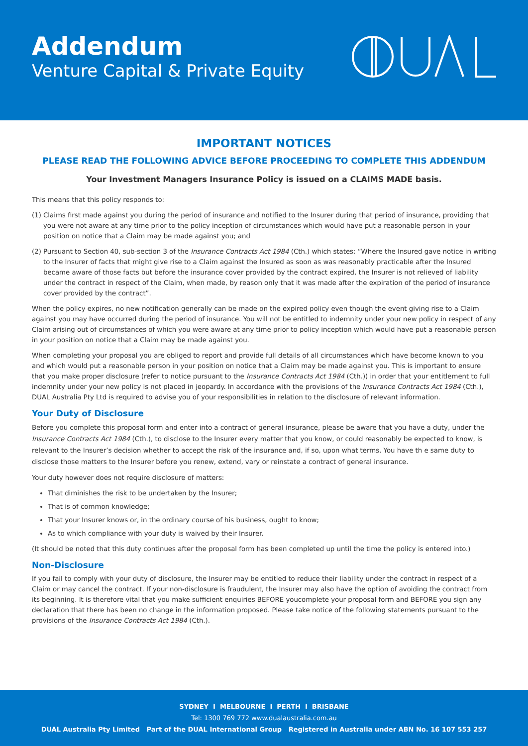Addendum
Venture Capital & Private Equity
IMPORTANT NOTICES
PLEASE READ THE FOLLOWING ADVICE BEFORE PROCEEDING TO COMPLETE THIS ADDENDUM
Your Investment Managers Insurance Policy is issued on a CLAIMS MADE basis.
This means that this policy responds to:
(1) Claims first made against you during the period of insurance and notified to the Insurer during that period of insurance, providing that you were not aware at any time prior to the policy inception of circumstances which would have put a reasonable person in your position on notice that a Claim may be made against you; and
(2) Pursuant to Section 40, sub-section 3 of the Insurance Contracts Act 1984 (Cth.) which states: “Where the Insured gave notice in writing to the Insurer of facts that might give rise to a Claim against the Insured as soon as was reasonably practicable after the Insured became aware of those facts but before the insurance cover provided by the contract expired, the Insurer is not relieved of liability under the contract in respect of the Claim, when made, by reason only that it was made after the expiration of the period of insurance cover provided by the contract”.
When the policy expires, no new notification generally can be made on the expired policy even though the event giving rise to a Claim against you may have occurred during the period of insurance. You will not be entitled to indemnity under your new policy in respect of any Claim arising out of circumstances of which you were aware at any time prior to policy inception which would have put a reasonable person in your position on notice that a Claim may be made against you.
When completing your proposal you are obliged to report and provide full details of all circumstances which have become known to you and which would put a reasonable person in your position on notice that a Claim may be made against you. This is important to ensure that you make proper disclosure (refer to notice pursuant to the Insurance Contracts Act 1984 (Cth.)) in order that your entitlement to full indemnity under your new policy is not placed in jeopardy. In accordance with the provisions of the Insurance Contracts Act 1984 (Cth.), DUAL Australia Pty Ltd is required to advise you of your responsibilities in relation to the disclosure of relevant information.
Your Duty of Disclosure
Before you complete this proposal form and enter into a contract of general insurance, please be aware that you have a duty, under the Insurance Contracts Act 1984 (Cth.), to disclose to the Insurer every matter that you know, or could reasonably be expected to know, is relevant to the Insurer’s decision whether to accept the risk of the insurance and, if so, upon what terms. You have th e same duty to disclose those matters to the Insurer before you renew, extend, vary or reinstate a contract of general insurance.
Your duty however does not require disclosure of matters:
That diminishes the risk to be undertaken by the Insurer;
That is of common knowledge;
That your Insurer knows or, in the ordinary course of his business, ought to know;
As to which compliance with your duty is waived by their Insurer.
(It should be noted that this duty continues after the proposal form has been completed up until the time the policy is entered into.)
Non-Disclosure
If you fail to comply with your duty of disclosure, the Insurer may be entitled to reduce their liability under the contract in respect of a Claim or may cancel the contract. If your non-disclosure is fraudulent, the Insurer may also have the option of avoiding the contract from its beginning. It is therefore vital that you make sufficient enquiries BEFORE youcomplete your proposal form and BEFORE you sign any declaration that there has been no change in the information proposed. Please take notice of the following statements pursuant to the provisions of the Insurance Contracts Act 1984 (Cth.).
SYDNEY I MELBOURNE I PERTH I BRISBANE
Tel: 1300 769 772 www.dualaustralia.com.au
DUAL Australia Pty Limited Part of the DUAL International Group Registered in Australia under ABN No. 16 107 553 257